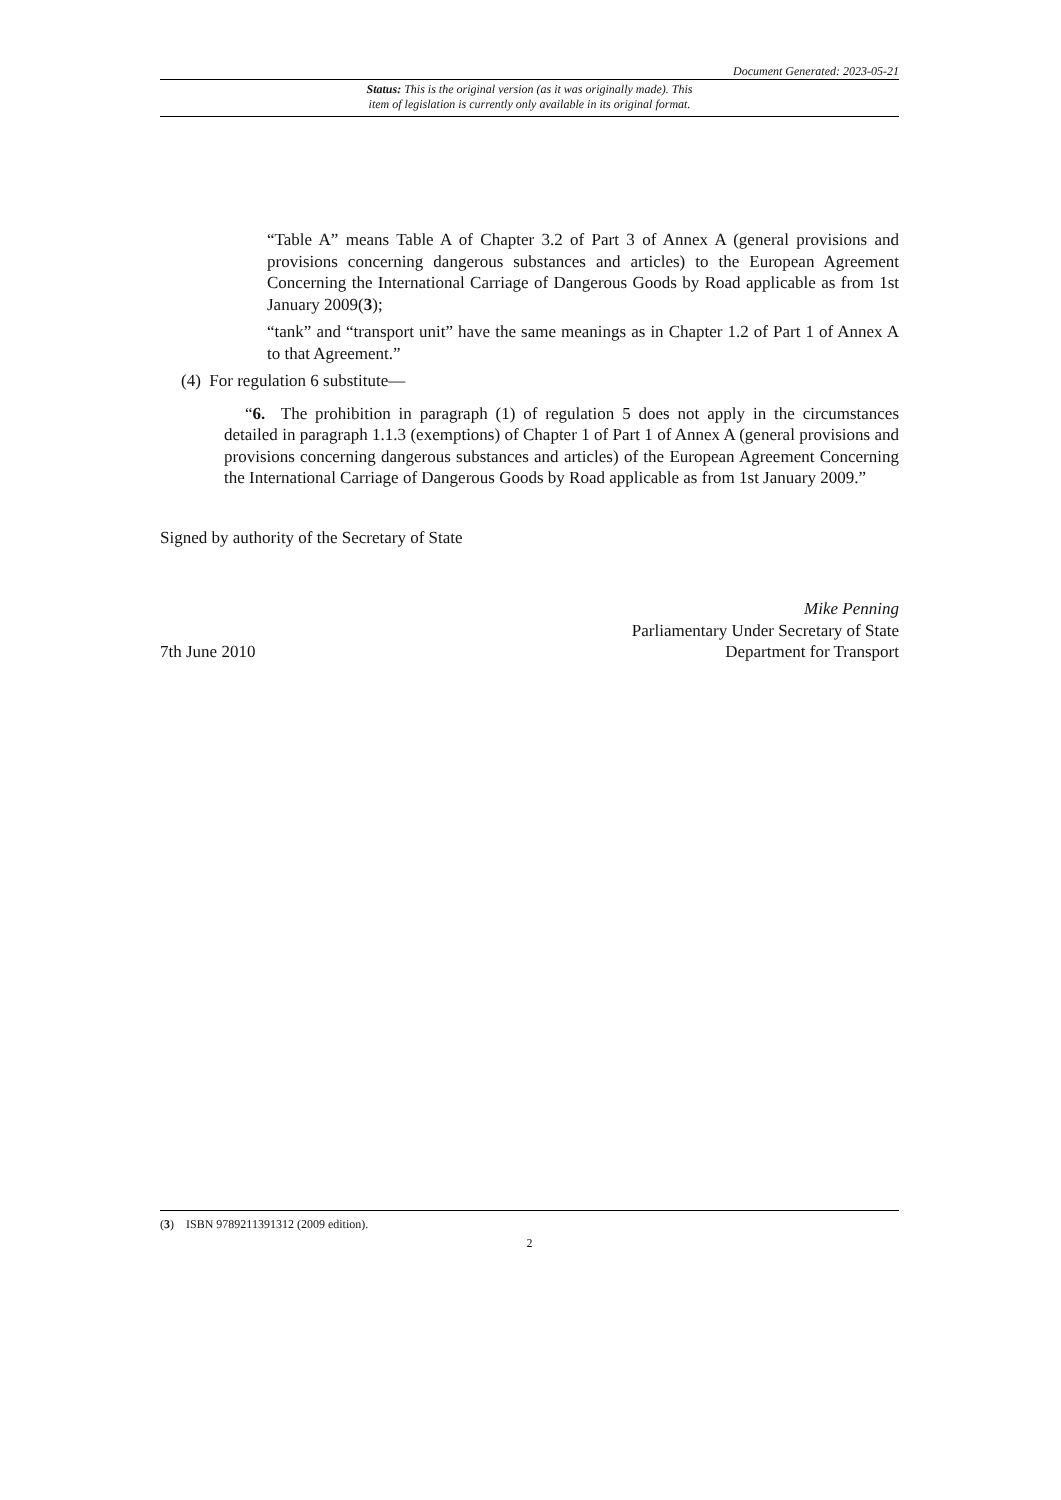Document Generated: 2023-05-21
Status: This is the original version (as it was originally made). This
item of legislation is currently only available in its original format.
“Table A” means Table A of Chapter 3.2 of Part 3 of Annex A (general provisions and provisions concerning dangerous substances and articles) to the European Agreement Concerning the International Carriage of Dangerous Goods by Road applicable as from 1st January 2009(3);
“tank” and “transport unit” have the same meanings as in Chapter 1.2 of Part 1 of Annex A to that Agreement.”
(4) For regulation 6 substitute—
“6. The prohibition in paragraph (1) of regulation 5 does not apply in the circumstances detailed in paragraph 1.1.3 (exemptions) of Chapter 1 of Part 1 of Annex A (general provisions and provisions concerning dangerous substances and articles) of the European Agreement Concerning the International Carriage of Dangerous Goods by Road applicable as from 1st January 2009.”
Signed by authority of the Secretary of State
7th June 2010
Mike Penning
Parliamentary Under Secretary of State
Department for Transport
(3) ISBN 9789211391312 (2009 edition).
2